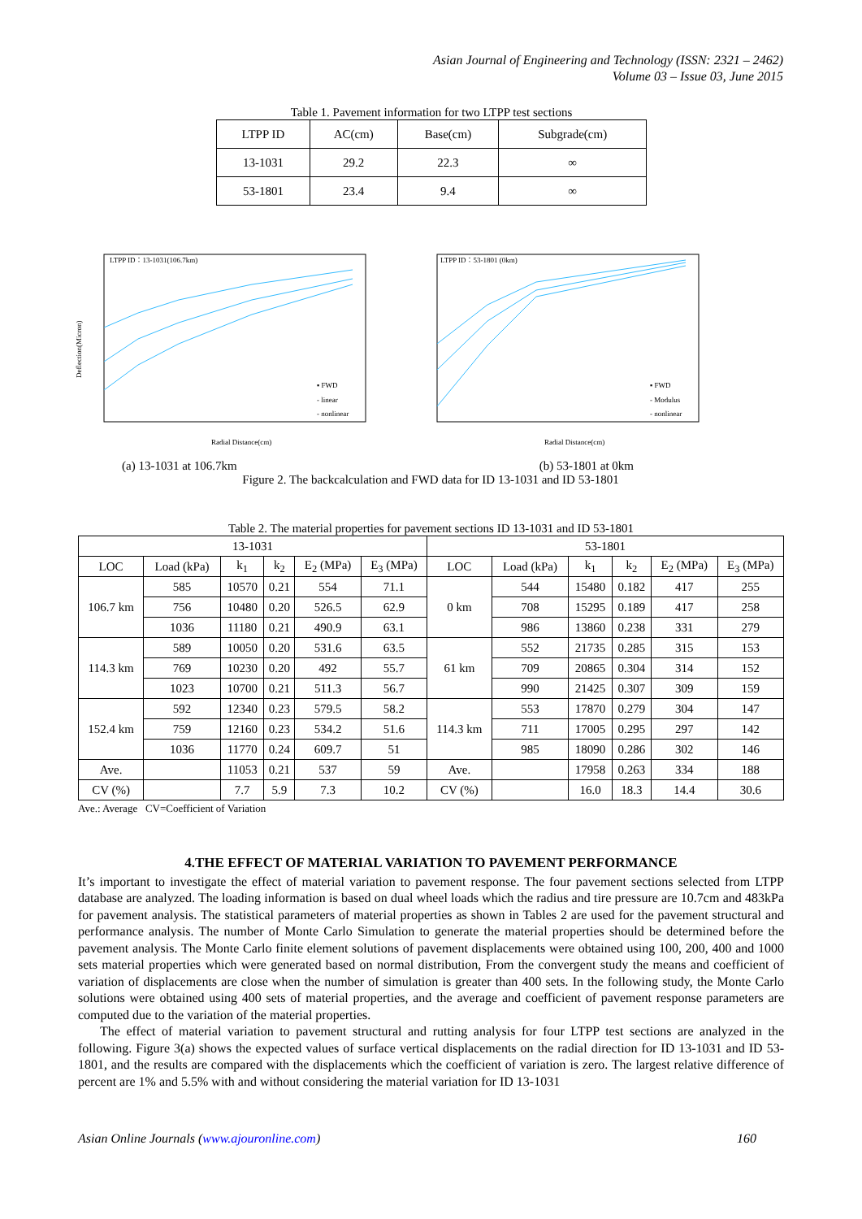Asian Journal of Engineering and Technology (ISSN: 2321 – 2462)
Volume 03 – Issue 03, June 2015
Table 1. Pavement information for two LTPP test sections
| LTPP ID | AC(cm) | Base(cm) | Subgrade(cm) |
| --- | --- | --- | --- |
| 13-1031 | 29.2 | 22.3 | ∞ |
| 53-1801 | 23.4 | 9.4 | ∞ |
LTPP ID：13-1031(106.7km)
▪ FWD
- linear
- nonlinear
Radial Distance(cm)
Deflection(Micron)
LTPP ID：53-1801 (0km)
▪ FWD
- Modulus
- nonlinear
Radial Distance(cm)
(a) 13-1031 at 106.7km (b) 53-1801 at 0km
Figure 2. The backcalculation and FWD data for ID 13-1031 and ID 53-1801
Table 2. The material properties for pavement sections ID 13-1031 and ID 53-1801
| 13-1031 | | | | | | 53-1801 | | | | | |
| --- | --- | --- | --- | --- | --- | --- | --- | --- | --- | --- | --- |
| LOC | Load (kPa) | k<sub>1</sub> | k<sub>2</sub> | E<sub>2</sub> (MPa) | E<sub>3</sub> (MPa) | LOC | Load (kPa) | k<sub>1</sub> | k<sub>2</sub> | E<sub>2</sub> (MPa) | E<sub>3</sub> (MPa) |
| 106.7 km | 585 | 10570 | 0.21 | 554 | 71.1 | 0 km | 544 | 15480 | 0.182 | 417 | 255 |
| | 756 | 10480 | 0.20 | 526.5 | 62.9 | | 708 | 15295 | 0.189 | 417 | 258 |
| | 1036 | 11180 | 0.21 | 490.9 | 63.1 | | 986 | 13860 | 0.238 | 331 | 279 |
| 114.3 km | 589 | 10050 | 0.20 | 531.6 | 63.5 | 61 km | 552 | 21735 | 0.285 | 315 | 153 |
| | 769 | 10230 | 0.20 | 492 | 55.7 | | 709 | 20865 | 0.304 | 314 | 152 |
| | 1023 | 10700 | 0.21 | 511.3 | 56.7 | | 990 | 21425 | 0.307 | 309 | 159 |
| 152.4 km | 592 | 12340 | 0.23 | 579.5 | 58.2 | 114.3 km | 553 | 17870 | 0.279 | 304 | 147 |
| | 759 | 12160 | 0.23 | 534.2 | 51.6 | | 711 | 17005 | 0.295 | 297 | 142 |
| | 1036 | 11770 | 0.24 | 609.7 | 51 | | 985 | 18090 | 0.286 | 302 | 146 |
| Ave. | | 11053 | 0.21 | 537 | 59 | Ave. | | 17958 | 0.263 | 334 | 188 |
| CV (%) | | 7.7 | 5.9 | 7.3 | 10.2 | CV (%) | | 16.0 | 18.3 | 14.4 | 30.6 |
Ave.: Average CV=Coefficient of Variation
4.THE EFFECT OF MATERIAL VARIATION TO PAVEMENT PERFORMANCE
It’s important to investigate the effect of material variation to pavement response. The four pavement sections selected from LTPP database are analyzed. The loading information is based on dual wheel loads which the radius and tire pressure are 10.7cm and 483kPa for pavement analysis. The statistical parameters of material properties as shown in Tables 2 are used for the pavement structural and performance analysis. The number of Monte Carlo Simulation to generate the material properties should be determined before the pavement analysis. The Monte Carlo finite element solutions of pavement displacements were obtained using 100, 200, 400 and 1000 sets material properties which were generated based on normal distribution, From the convergent study the means and coefficient of variation of displacements are close when the number of simulation is greater than 400 sets. In the following study, the Monte Carlo solutions were obtained using 400 sets of material properties, and the average and coefficient of pavement response parameters are computed due to the variation of the material properties.
The effect of material variation to pavement structural and rutting analysis for four LTPP test sections are analyzed in the following. Figure 3(a) shows the expected values of surface vertical displacements on the radial direction for ID 13-1031 and ID 53-1801, and the results are compared with the displacements which the coefficient of variation is zero. The largest relative difference of percent are 1% and 5.5% with and without considering the material variation for ID 13-1031
Asian Online Journals (www.ajouronline.com) 160